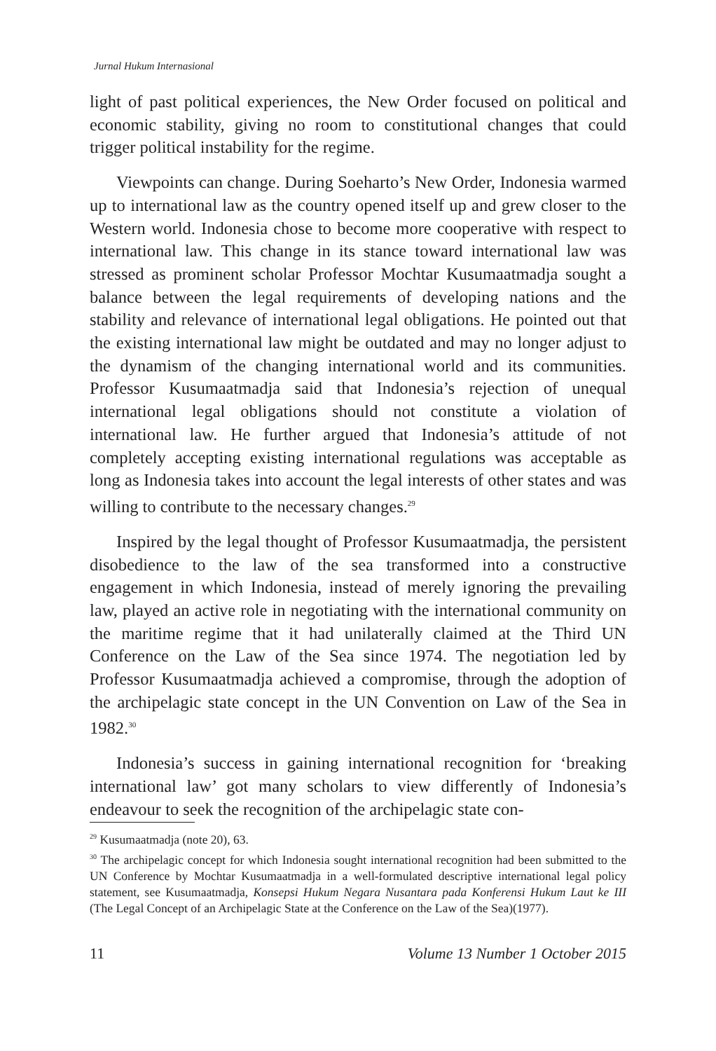Jurnal Hukum Internasional
light of past political experiences, the New Order focused on political and economic stability, giving no room to constitutional changes that could trigger political instability for the regime.
Viewpoints can change. During Soeharto’s New Order, Indonesia warmed up to international law as the country opened itself up and grew closer to the Western world. Indonesia chose to become more cooperative with respect to international law. This change in its stance toward international law was stressed as prominent scholar Professor Mochtar Kusumaatmadja sought a balance between the legal requirements of developing nations and the stability and relevance of international legal obligations. He pointed out that the existing international law might be outdated and may no longer adjust to the dynamism of the changing international world and its communities. Professor Kusumaatmadja said that Indonesia’s rejection of unequal international legal obligations should not constitute a violation of international law. He further argued that Indonesia’s attitude of not completely accepting existing international regulations was acceptable as long as Indonesia takes into account the legal interests of other states and was willing to contribute to the necessary changes.<sup>29</sup>
Inspired by the legal thought of Professor Kusumaatmadja, the persistent disobedience to the law of the sea transformed into a constructive engagement in which Indonesia, instead of merely ignoring the prevailing law, played an active role in negotiating with the international community on the maritime regime that it had unilaterally claimed at the Third UN Conference on the Law of the Sea since 1974. The negotiation led by Professor Kusumaatmadja achieved a compromise, through the adoption of the archipelagic state concept in the UN Convention on Law of the Sea in 1982.<sup>30</sup>
Indonesia’s success in gaining international recognition for ‘breaking international law’ got many scholars to view differently of Indonesia’s endeavour to seek the recognition of the archipelagic state con-
<sup>29</sup> Kusumaatmadja (note 20), 63.
<sup>30</sup> The archipelagic concept for which Indonesia sought international recognition had been submitted to the UN Conference by Mochtar Kusumaatmadja in a well-formulated descriptive international legal policy statement, see Kusumaatmadja, Konsepsi Hukum Negara Nusantara pada Konferensi Hukum Laut ke III (The Legal Concept of an Archipelagic State at the Conference on the Law of the Sea)(1977).
11 Volume 13 Number 1 October 2015